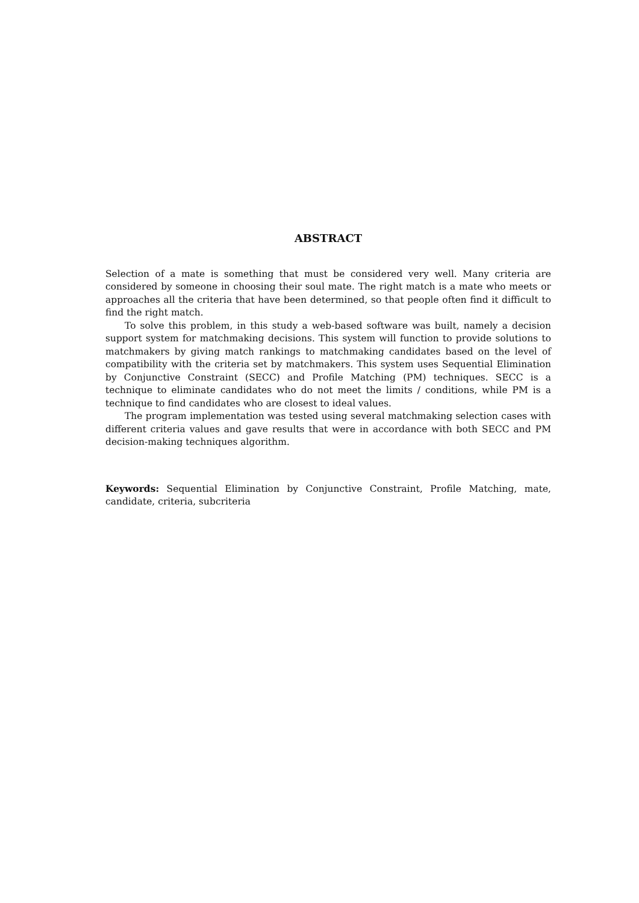ABSTRACT
Selection of a mate is something that must be considered very well. Many criteria are considered by someone in choosing their soul mate. The right match is a mate who meets or approaches all the criteria that have been determined, so that people often find it difficult to find the right match.
To solve this problem, in this study a web-based software was built, namely a decision support system for matchmaking decisions. This system will function to provide solutions to matchmakers by giving match rankings to matchmaking candidates based on the level of compatibility with the criteria set by matchmakers. This system uses Sequential Elimination by Conjunctive Constraint (SECC) and Profile Matching (PM) techniques. SECC is a technique to eliminate candidates who do not meet the limits / conditions, while PM is a technique to find candidates who are closest to ideal values.
The program implementation was tested using several matchmaking selection cases with different criteria values and gave results that were in accordance with both SECC and PM decision-making techniques algorithm.
Keywords: Sequential Elimination by Conjunctive Constraint, Profile Matching, mate, candidate, criteria, subcriteria